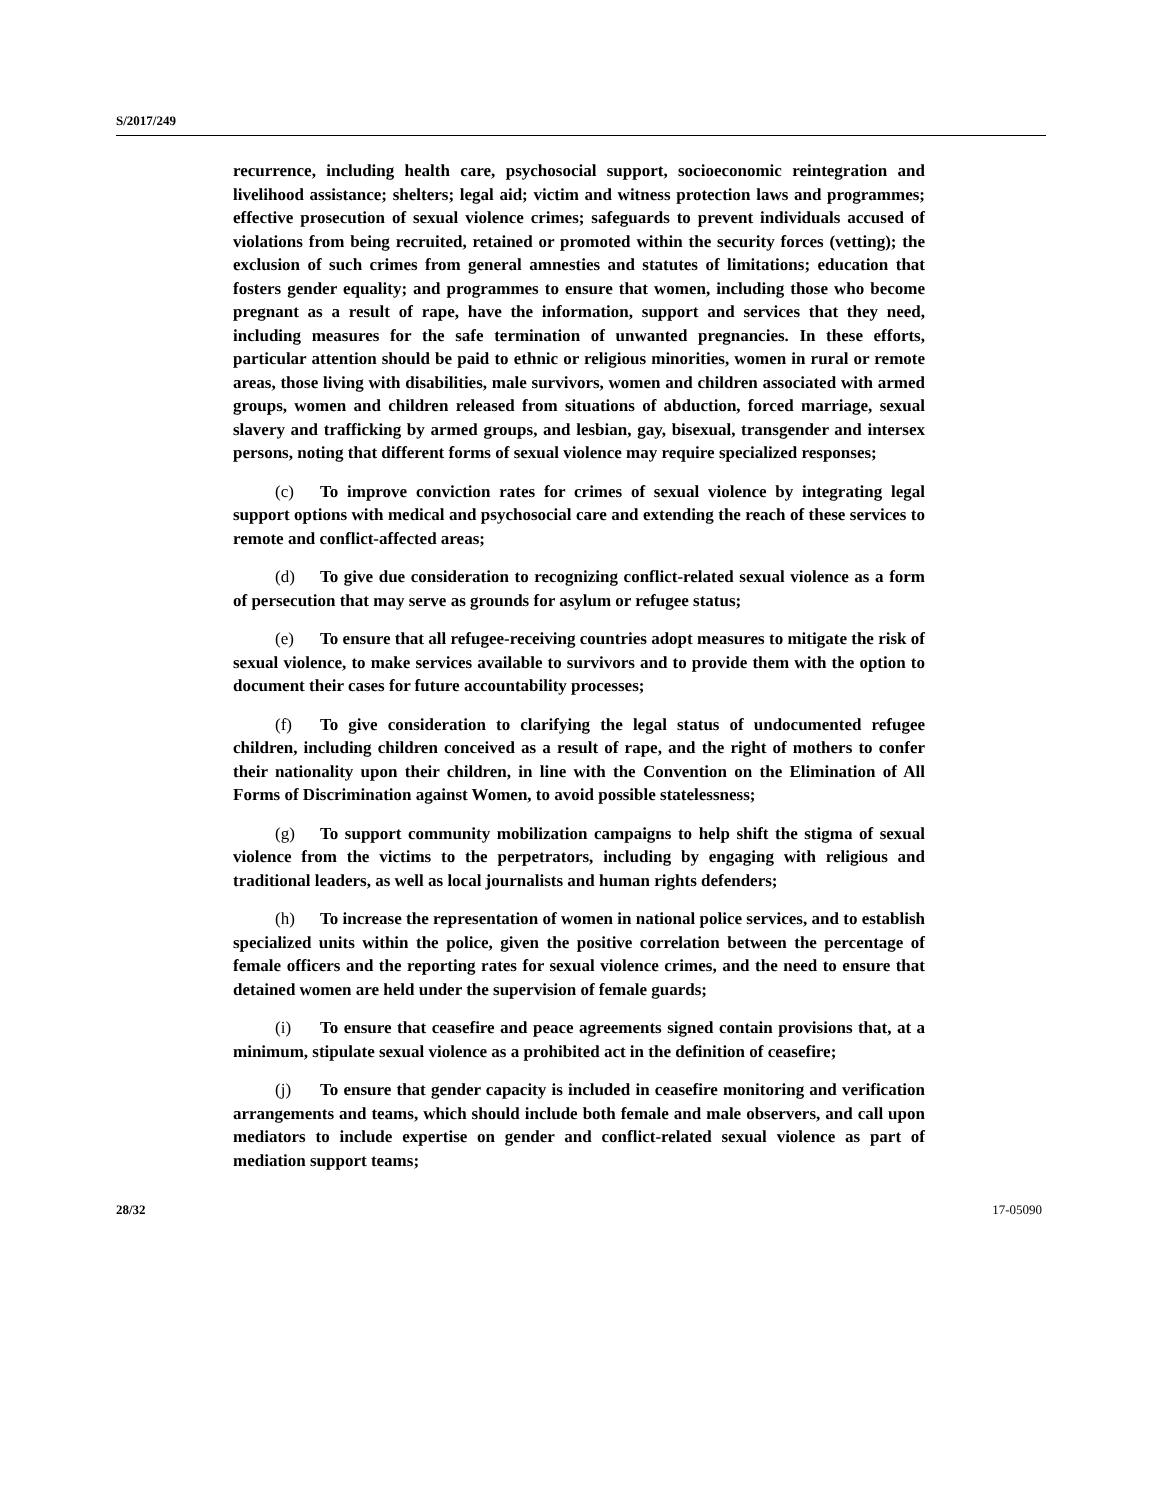S/2017/249
recurrence, including health care, psychosocial support, socioeconomic reintegration and livelihood assistance; shelters; legal aid; victim and witness protection laws and programmes; effective prosecution of sexual violence crimes; safeguards to prevent individuals accused of violations from being recruited, retained or promoted within the security forces (vetting); the exclusion of such crimes from general amnesties and statutes of limitations; education that fosters gender equality; and programmes to ensure that women, including those who become pregnant as a result of rape, have the information, support and services that they need, including measures for the safe termination of unwanted pregnancies. In these efforts, particular attention should be paid to ethnic or religious minorities, women in rural or remote areas, those living with disabilities, male survivors, women and children associated with armed groups, women and children released from situations of abduction, forced marriage, sexual slavery and trafficking by armed groups, and lesbian, gay, bisexual, transgender and intersex persons, noting that different forms of sexual violence may require specialized responses;
(c) To improve conviction rates for crimes of sexual violence by integrating legal support options with medical and psychosocial care and extending the reach of these services to remote and conflict-affected areas;
(d) To give due consideration to recognizing conflict-related sexual violence as a form of persecution that may serve as grounds for asylum or refugee status;
(e) To ensure that all refugee-receiving countries adopt measures to mitigate the risk of sexual violence, to make services available to survivors and to provide them with the option to document their cases for future accountability processes;
(f) To give consideration to clarifying the legal status of undocumented refugee children, including children conceived as a result of rape, and the right of mothers to confer their nationality upon their children, in line with the Convention on the Elimination of All Forms of Discrimination against Women, to avoid possible statelessness;
(g) To support community mobilization campaigns to help shift the stigma of sexual violence from the victims to the perpetrators, including by engaging with religious and traditional leaders, as well as local journalists and human rights defenders;
(h) To increase the representation of women in national police services, and to establish specialized units within the police, given the positive correlation between the percentage of female officers and the reporting rates for sexual violence crimes, and the need to ensure that detained women are held under the supervision of female guards;
(i) To ensure that ceasefire and peace agreements signed contain provisions that, at a minimum, stipulate sexual violence as a prohibited act in the definition of ceasefire;
(j) To ensure that gender capacity is included in ceasefire monitoring and verification arrangements and teams, which should include both female and male observers, and call upon mediators to include expertise on gender and conflict-related sexual violence as part of mediation support teams;
28/32 17-05090